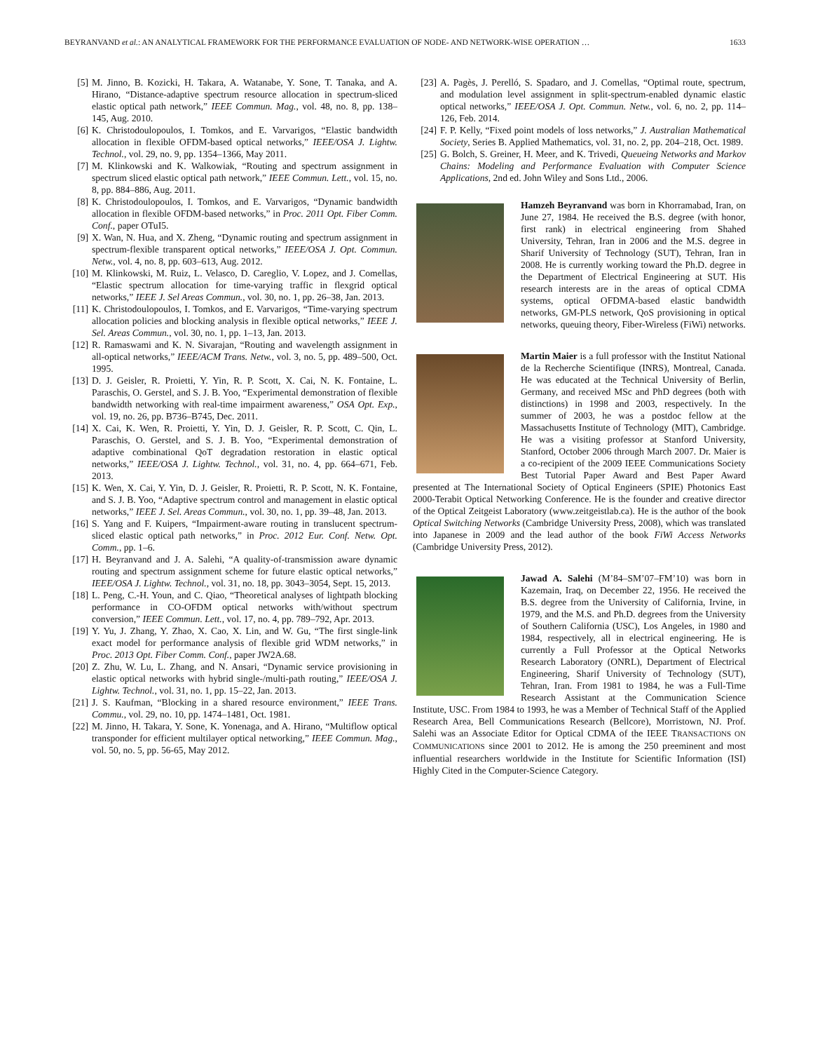BEYRANVAND et al.: AN ANALYTICAL FRAMEWORK FOR THE PERFORMANCE EVALUATION OF NODE- AND NETWORK-WISE OPERATION … 1633
[5] M. Jinno, B. Kozicki, H. Takara, A. Watanabe, Y. Sone, T. Tanaka, and A. Hirano, “Distance-adaptive spectrum resource allocation in spectrum-sliced elastic optical path network,” IEEE Commun. Mag., vol. 48, no. 8, pp. 138–145, Aug. 2010.
[6] K. Christodoulopoulos, I. Tomkos, and E. Varvarigos, “Elastic bandwidth allocation in flexible OFDM-based optical networks,” IEEE/OSA J. Lightw. Technol., vol. 29, no. 9, pp. 1354–1366, May 2011.
[7] M. Klinkowski and K. Walkowiak, “Routing and spectrum assignment in spectrum sliced elastic optical path network,” IEEE Commun. Lett., vol. 15, no. 8, pp. 884–886, Aug. 2011.
[8] K. Christodoulopoulos, I. Tomkos, and E. Varvarigos, “Dynamic bandwidth allocation in flexible OFDM-based networks,” in Proc. 2011 Opt. Fiber Comm. Conf., paper OTuI5.
[9] X. Wan, N. Hua, and X. Zheng, “Dynamic routing and spectrum assignment in spectrum-flexible transparent optical networks,” IEEE/OSA J. Opt. Commun. Netw., vol. 4, no. 8, pp. 603–613, Aug. 2012.
[10] M. Klinkowski, M. Ruiz, L. Velasco, D. Careglio, V. Lopez, and J. Comellas, “Elastic spectrum allocation for time-varying traffic in flexgrid optical networks,” IEEE J. Sel Areas Commun., vol. 30, no. 1, pp. 26–38, Jan. 2013.
[11] K. Christodoulopoulos, I. Tomkos, and E. Varvarigos, “Time-varying spectrum allocation policies and blocking analysis in flexible optical networks,” IEEE J. Sel. Areas Commun., vol. 30, no. 1, pp. 1–13, Jan. 2013.
[12] R. Ramaswami and K. N. Sivarajan, “Routing and wavelength assignment in all-optical networks,” IEEE/ACM Trans. Netw., vol. 3, no. 5, pp. 489–500, Oct. 1995.
[13] D. J. Geisler, R. Proietti, Y. Yin, R. P. Scott, X. Cai, N. K. Fontaine, L. Paraschis, O. Gerstel, and S. J. B. Yoo, “Experimental demonstration of flexible bandwidth networking with real-time impairment awareness,” OSA Opt. Exp., vol. 19, no. 26, pp. B736–B745, Dec. 2011.
[14] X. Cai, K. Wen, R. Proietti, Y. Yin, D. J. Geisler, R. P. Scott, C. Qin, L. Paraschis, O. Gerstel, and S. J. B. Yoo, “Experimental demonstration of adaptive combinational QoT degradation restoration in elastic optical networks,” IEEE/OSA J. Lightw. Technol., vol. 31, no. 4, pp. 664–671, Feb. 2013.
[15] K. Wen, X. Cai, Y. Yin, D. J. Geisler, R. Proietti, R. P. Scott, N. K. Fontaine, and S. J. B. Yoo, “Adaptive spectrum control and management in elastic optical networks,” IEEE J. Sel. Areas Commun., vol. 30, no. 1, pp. 39–48, Jan. 2013.
[16] S. Yang and F. Kuipers, “Impairment-aware routing in translucent spectrum-sliced elastic optical path networks,” in Proc. 2012 Eur. Conf. Netw. Opt. Comm., pp. 1–6.
[17] H. Beyranvand and J. A. Salehi, “A quality-of-transmission aware dynamic routing and spectrum assignment scheme for future elastic optical networks,” IEEE/OSA J. Lightw. Technol., vol. 31, no. 18, pp. 3043–3054, Sept. 15, 2013.
[18] L. Peng, C.-H. Youn, and C. Qiao, “Theoretical analyses of lightpath blocking performance in CO-OFDM optical networks with/without spectrum conversion,” IEEE Commun. Lett., vol. 17, no. 4, pp. 789–792, Apr. 2013.
[19] Y. Yu, J. Zhang, Y. Zhao, X. Cao, X. Lin, and W. Gu, “The first single-link exact model for performance analysis of flexible grid WDM networks,” in Proc. 2013 Opt. Fiber Comm. Conf., paper JW2A.68.
[20] Z. Zhu, W. Lu, L. Zhang, and N. Ansari, “Dynamic service provisioning in elastic optical networks with hybrid single-/multi-path routing,” IEEE/OSA J. Lightw. Technol., vol. 31, no. 1, pp. 15–22, Jan. 2013.
[21] J. S. Kaufman, “Blocking in a shared resource environment,” IEEE Trans. Commu., vol. 29, no. 10, pp. 1474–1481, Oct. 1981.
[22] M. Jinno, H. Takara, Y. Sone, K. Yonenaga, and A. Hirano, “Multiflow optical transponder for efficient multilayer optical networking,” IEEE Commun. Mag., vol. 50, no. 5, pp. 56-65, May 2012.
[23] A. Pagès, J. Perelló, S. Spadaro, and J. Comellas, “Optimal route, spectrum, and modulation level assignment in split-spectrum-enabled dynamic elastic optical networks,” IEEE/OSA J. Opt. Commun. Netw., vol. 6, no. 2, pp. 114–126, Feb. 2014.
[24] F. P. Kelly, “Fixed point models of loss networks,” J. Australian Mathematical Society, Series B. Applied Mathematics, vol. 31, no. 2, pp. 204–218, Oct. 1989.
[25] G. Bolch, S. Greiner, H. Meer, and K. Trivedi, Queueing Networks and Markov Chains: Modeling and Performance Evaluation with Computer Science Applications, 2nd ed. John Wiley and Sons Ltd., 2006.
Hamzeh Beyranvand was born in Khorramabad, Iran, on June 27, 1984. He received the B.S. degree (with honor, first rank) in electrical engineering from Shahed University, Tehran, Iran in 2006 and the M.S. degree in Sharif University of Technology (SUT), Tehran, Iran in 2008. He is currently working toward the Ph.D. degree in the Department of Electrical Engineering at SUT. His research interests are in the areas of optical CDMA systems, optical OFDMA-based elastic bandwidth networks, GM-PLS network, QoS provisioning in optical networks, queuing theory, Fiber-Wireless (FiWi) networks.
Martin Maier is a full professor with the Institut National de la Recherche Scientifique (INRS), Montreal, Canada. He was educated at the Technical University of Berlin, Germany, and received MSc and PhD degrees (both with distinctions) in 1998 and 2003, respectively. In the summer of 2003, he was a postdoc fellow at the Massachusetts Institute of Technology (MIT), Cambridge. He was a visiting professor at Stanford University, Stanford, October 2006 through March 2007. Dr. Maier is a co-recipient of the 2009 IEEE Communications Society Best Tutorial Paper Award and Best Paper Award presented at The International Society of Optical Engineers (SPIE) Photonics East 2000-Terabit Optical Networking Conference. He is the founder and creative director of the Optical Zeitgeist Laboratory (www.zeitgeistlab.ca). He is the author of the book Optical Switching Networks (Cambridge University Press, 2008), which was translated into Japanese in 2009 and the lead author of the book FiWi Access Networks (Cambridge University Press, 2012).
Jawad A. Salehi (M’84–SM’07–FM’10) was born in Kazemain, Iraq, on December 22, 1956. He received the B.S. degree from the University of California, Irvine, in 1979, and the M.S. and Ph.D. degrees from the University of Southern California (USC), Los Angeles, in 1980 and 1984, respectively, all in electrical engineering. He is currently a Full Professor at the Optical Networks Research Laboratory (ONRL), Department of Electrical Engineering, Sharif University of Technology (SUT), Tehran, Iran. From 1981 to 1984, he was a Full-Time Research Assistant at the Communication Science Institute, USC. From 1984 to 1993, he was a Member of Technical Staff of the Applied Research Area, Bell Communications Research (Bellcore), Morristown, NJ. Prof. Salehi was an Associate Editor for Optical CDMA of the IEEE TRANSACTIONS ON COMMUNICATIONS since 2001 to 2012. He is among the 250 preeminent and most influential researchers worldwide in the Institute for Scientific Information (ISI) Highly Cited in the Computer-Science Category.